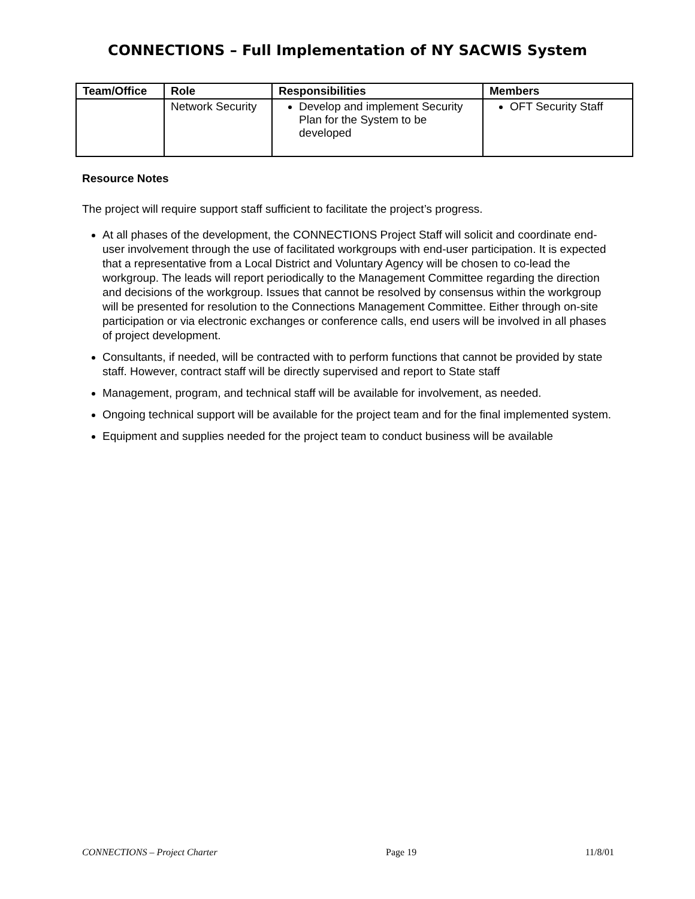CONNECTIONS – Full Implementation of NY SACWIS System
| Team/Office | Role | Responsibilities | Members |
| --- | --- | --- | --- |
| | Network Security | Develop and implement Security Plan for the System to be developed | OFT Security Staff |
Resource Notes
The project will require support staff sufficient to facilitate the project’s progress.
At all phases of the development, the CONNECTIONS Project Staff will solicit and coordinate end-user involvement through the use of facilitated workgroups with end-user participation. It is expected that a representative from a Local District and Voluntary Agency will be chosen to co-lead the workgroup. The leads will report periodically to the Management Committee regarding the direction and decisions of the workgroup. Issues that cannot be resolved by consensus within the workgroup will be presented for resolution to the Connections Management Committee. Either through on-site participation or via electronic exchanges or conference calls, end users will be involved in all phases of project development.
Consultants, if needed, will be contracted with to perform functions that cannot be provided by state staff. However, contract staff will be directly supervised and report to State staff
Management, program, and technical staff will be available for involvement, as needed.
Ongoing technical support will be available for the project team and for the final implemented system.
Equipment and supplies needed for the project team to conduct business will be available
CONNECTIONS – Project Charter Page 19 11/8/01